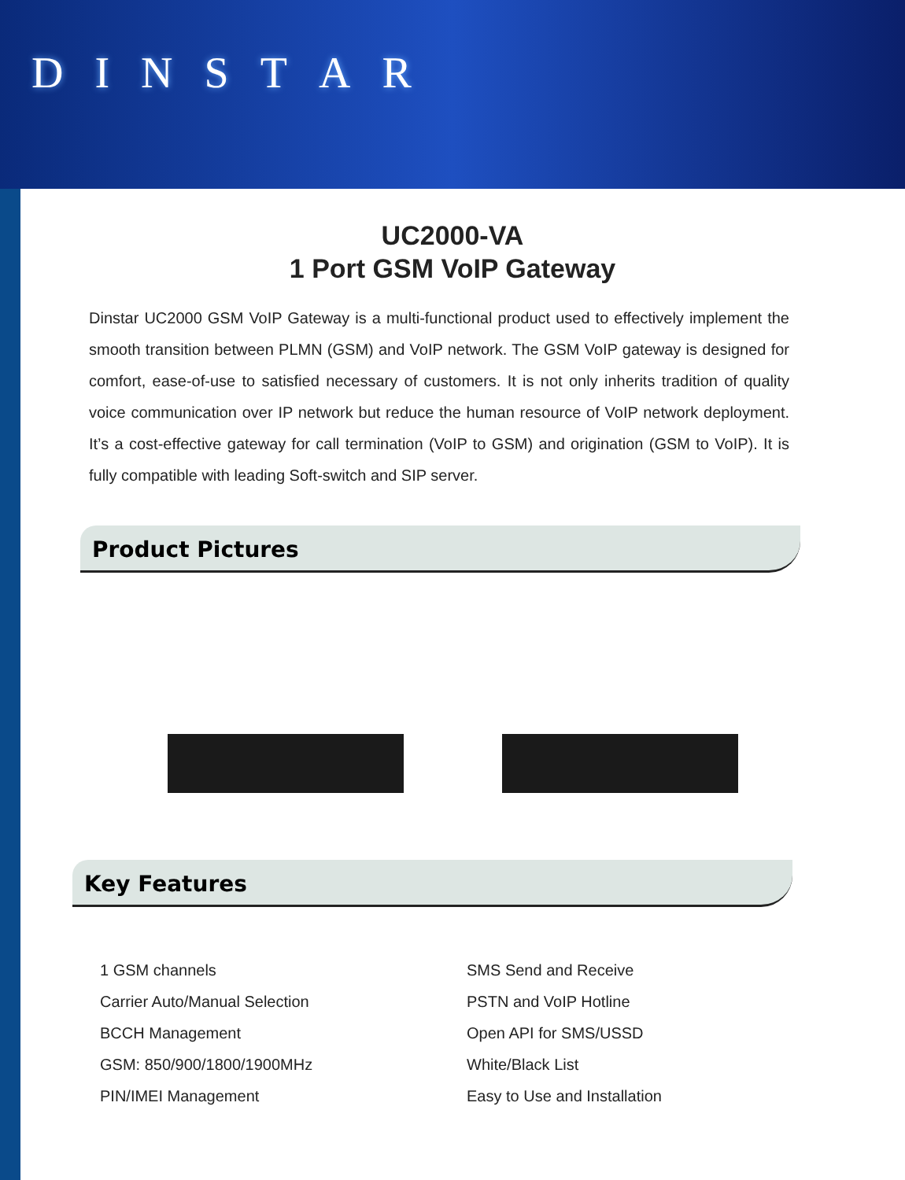DINSTAR
UC2000-VA
1 Port GSM VoIP Gateway
Dinstar UC2000 GSM VoIP Gateway is a multi-functional product used to effectively implement the smooth transition between PLMN (GSM) and VoIP network. The GSM VoIP gateway is designed for comfort, ease-of-use to satisfied necessary of customers. It is not only inherits tradition of quality voice communication over IP network but reduce the human resource of VoIP network deployment. It’s a cost-effective gateway for call termination (VoIP to GSM) and origination (GSM to VoIP). It is fully compatible with leading Soft-switch and SIP server.
Product Pictures
Key Features
1 GSM channels
Carrier Auto/Manual Selection
BCCH Management
GSM: 850/900/1800/1900MHz
PIN/IMEI Management
SMS Send and Receive
PSTN and VoIP Hotline
Open API for SMS/USSD
White/Black List
Easy to Use and Installation